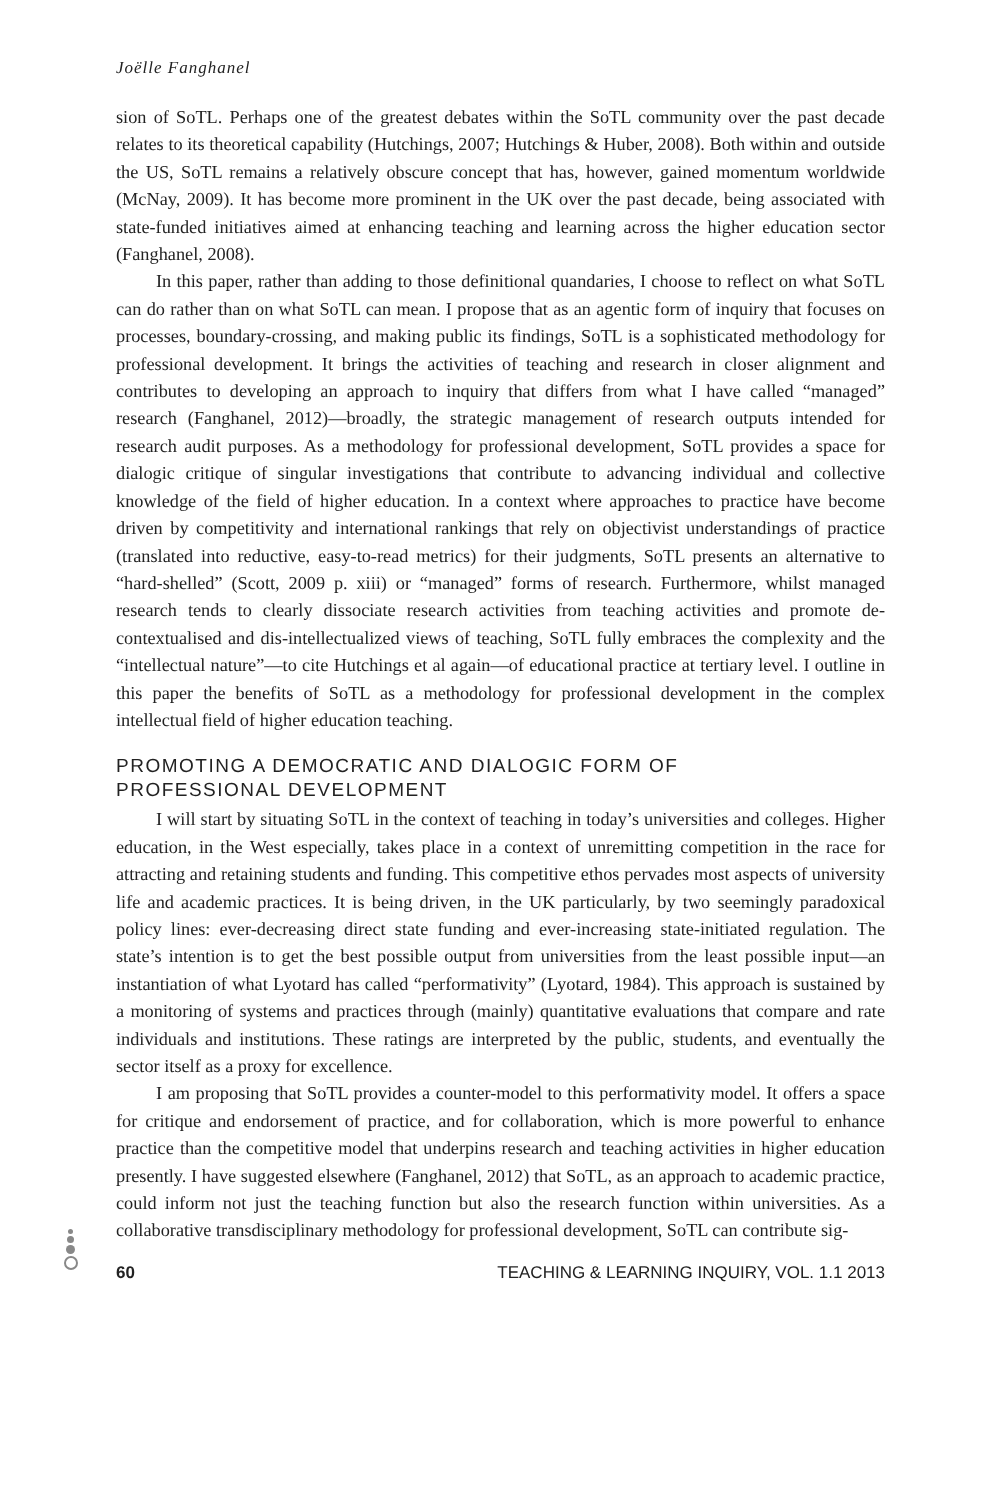Joëlle Fanghanel
sion of SoTL. Perhaps one of the greatest debates within the SoTL community over the past decade relates to its theoretical capability (Hutchings, 2007; Hutchings & Huber, 2008). Both within and outside the US, SoTL remains a relatively obscure concept that has, however, gained momentum worldwide (McNay, 2009). It has become more prominent in the UK over the past decade, being associated with state-funded initiatives aimed at enhancing teaching and learning across the higher education sector (Fanghanel, 2008).
In this paper, rather than adding to those definitional quandaries, I choose to reflect on what SoTL can do rather than on what SoTL can mean. I propose that as an agentic form of inquiry that focuses on processes, boundary-crossing, and making public its findings, SoTL is a sophisticated methodology for professional development. It brings the activities of teaching and research in closer alignment and contributes to developing an approach to inquiry that differs from what I have called “managed” research (Fanghanel, 2012)—broadly, the strategic management of research outputs intended for research audit purposes. As a methodology for professional development, SoTL provides a space for dialogic critique of singular investigations that contribute to advancing individual and collective knowledge of the field of higher education. In a context where approaches to practice have become driven by competitivity and international rankings that rely on objectivist understandings of practice (translated into reductive, easy-to-read metrics) for their judgments, SoTL presents an alternative to “hard-shelled” (Scott, 2009 p. xiii) or “managed” forms of research. Furthermore, whilst managed research tends to clearly dissociate research activities from teaching activities and promote de-contextualised and dis-intellectualized views of teaching, SoTL fully embraces the complexity and the “intellectual nature”—to cite Hutchings et al again—of educational practice at tertiary level. I outline in this paper the benefits of SoTL as a methodology for professional development in the complex intellectual field of higher education teaching.
PROMOTING A DEMOCRATIC AND DIALOGIC FORM OF
PROFESSIONAL DEVELOPMENT
I will start by situating SoTL in the context of teaching in today’s universities and colleges. Higher education, in the West especially, takes place in a context of unremitting competition in the race for attracting and retaining students and funding. This competitive ethos pervades most aspects of university life and academic practices. It is being driven, in the UK particularly, by two seemingly paradoxical policy lines: ever-decreasing direct state funding and ever-increasing state-initiated regulation. The state’s intention is to get the best possible output from universities from the least possible input—an instantiation of what Lyotard has called “performativity” (Lyotard, 1984). This approach is sustained by a monitoring of systems and practices through (mainly) quantitative evaluations that compare and rate individuals and institutions. These ratings are interpreted by the public, students, and eventually the sector itself as a proxy for excellence.
I am proposing that SoTL provides a counter-model to this performativity model. It offers a space for critique and endorsement of practice, and for collaboration, which is more powerful to enhance practice than the competitive model that underpins research and teaching activities in higher education presently. I have suggested elsewhere (Fanghanel, 2012) that SoTL, as an approach to academic practice, could inform not just the teaching function but also the research function within universities. As a collaborative transdisciplinary methodology for professional development, SoTL can contribute sig-
60 TEACHING & LEARNING INQUIRY, VOL. 1.1 2013